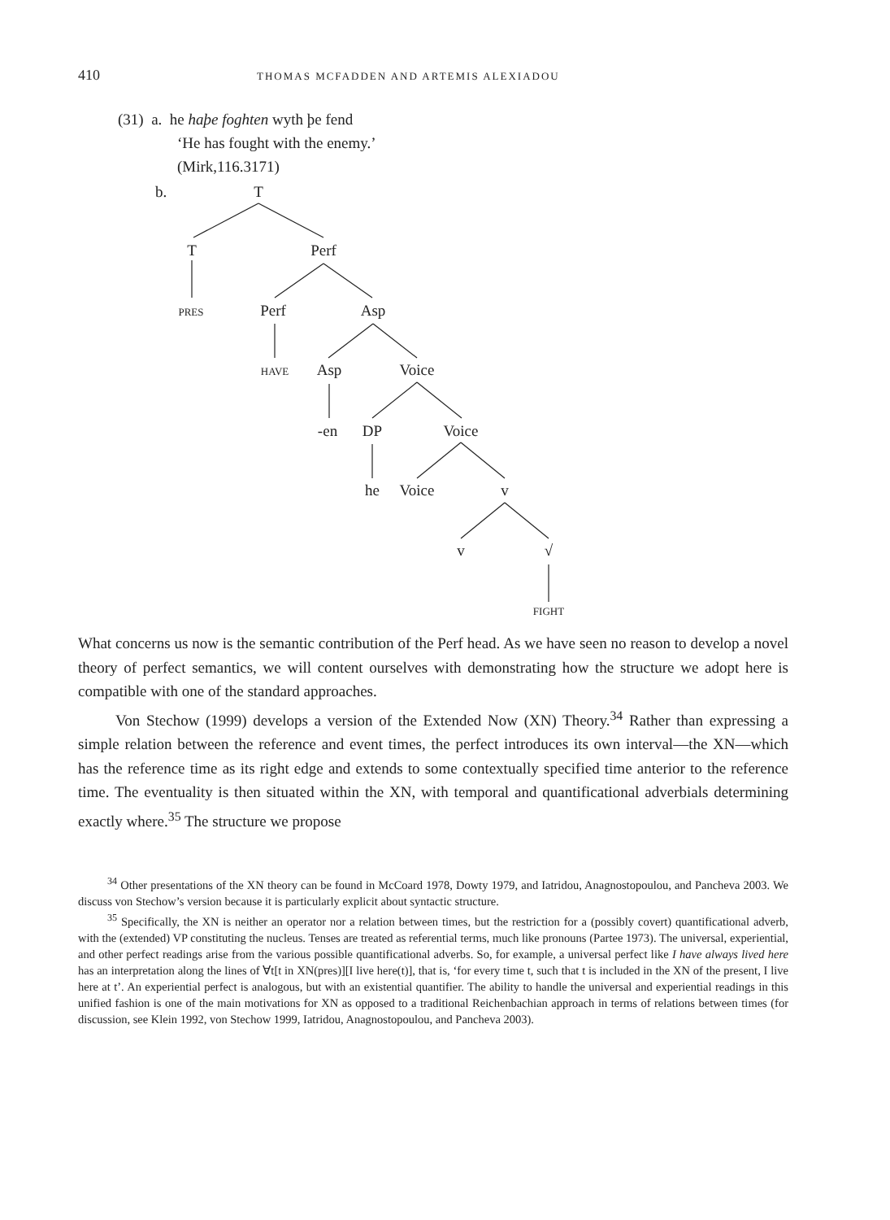410 THOMAS MCFADDEN AND ARTEMIS ALEXIADOU
(31) a. he haþe foghten wyth þe fend
‘He has fought with the enemy.’
(Mirk,116.3171)
b. T
T Perf
PRES Perf Asp
HAVE Asp Voice
-en DP Voice
he Voice v
v √
FIGHT
What concerns us now is the semantic contribution of the Perf head. As we have seen no reason to develop a novel theory of perfect semantics, we will content ourselves with demonstrating how the structure we adopt here is compatible with one of the standard approaches.
Von Stechow (1999) develops a version of the Extended Now (XN) Theory.<sup>34</sup> Rather than expressing a simple relation between the reference and event times, the perfect introduces its own interval—the XN—which has the reference time as its right edge and extends to some contextually specified time anterior to the reference time. The eventuality is then situated within the XN, with temporal and quantificational adverbials determining exactly where.<sup>35</sup> The structure we propose
<sup>34</sup> Other presentations of the XN theory can be found in McCoard 1978, Dowty 1979, and Iatridou, Anagnostopoulou, and Pancheva 2003. We discuss von Stechow’s version because it is particularly explicit about syntactic structure.
<sup>35</sup> Specifically, the XN is neither an operator nor a relation between times, but the restriction for a (possibly covert) quantificational adverb, with the (extended) VP constituting the nucleus. Tenses are treated as referential terms, much like pronouns (Partee 1973). The universal, experiential, and other perfect readings arise from the various possible quantificational adverbs. So, for example, a universal perfect like I have always lived here has an interpretation along the lines of ∀t[t in XN(pres)][I live here(t)], that is, ‘for every time t, such that t is included in the XN of the present, I live here at t’. An experiential perfect is analogous, but with an existential quantifier. The ability to handle the universal and experiential readings in this unified fashion is one of the main motivations for XN as opposed to a traditional Reichenbachian approach in terms of relations between times (for discussion, see Klein 1992, von Stechow 1999, Iatridou, Anagnostopoulou, and Pancheva 2003).